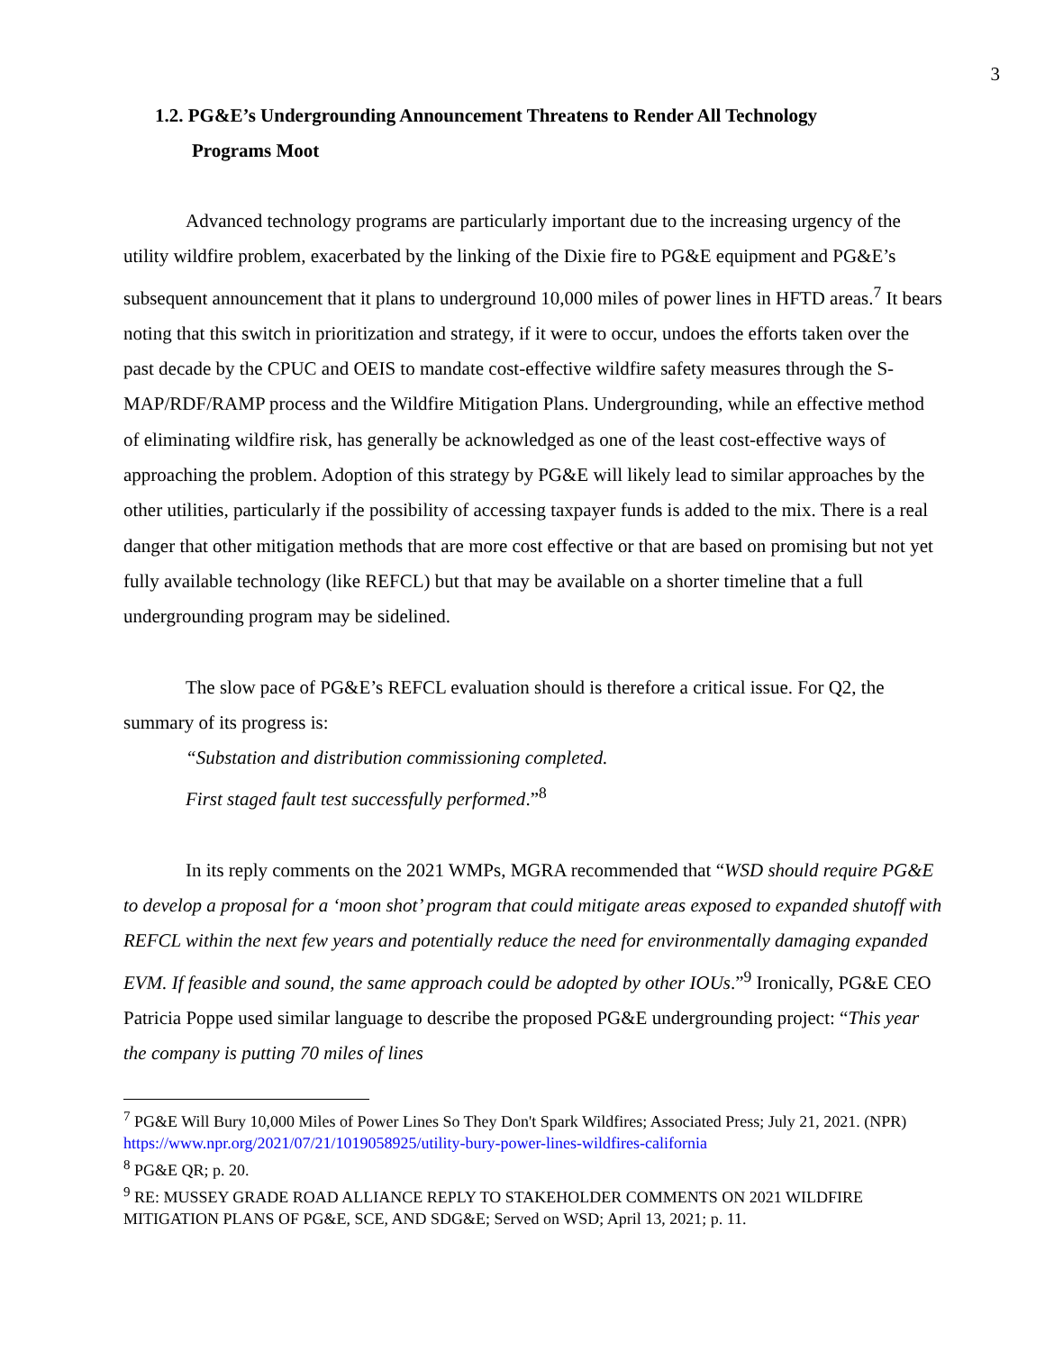3
1.2. PG&E’s Undergrounding Announcement Threatens to Render All Technology
Programs Moot
Advanced technology programs are particularly important due to the increasing urgency of the utility wildfire problem, exacerbated by the linking of the Dixie fire to PG&E equipment and PG&E’s subsequent announcement that it plans to underground 10,000 miles of power lines in HFTD areas.<sup>7</sup> It bears noting that this switch in prioritization and strategy, if it were to occur, undoes the efforts taken over the past decade by the CPUC and OEIS to mandate cost-effective wildfire safety measures through the S-MAP/RDF/RAMP process and the Wildfire Mitigation Plans. Undergrounding, while an effective method of eliminating wildfire risk, has generally be acknowledged as one of the least cost-effective ways of approaching the problem. Adoption of this strategy by PG&E will likely lead to similar approaches by the other utilities, particularly if the possibility of accessing taxpayer funds is added to the mix. There is a real danger that other mitigation methods that are more cost effective or that are based on promising but not yet fully available technology (like REFCL) but that may be available on a shorter timeline that a full undergrounding program may be sidelined.
The slow pace of PG&E’s REFCL evaluation should is therefore a critical issue. For Q2, the summary of its progress is:
“Substation and distribution commissioning completed.
First staged fault test successfully performed.”<sup>8</sup>
In its reply comments on the 2021 WMPs, MGRA recommended that “WSD should require PG&E to develop a proposal for a ‘moon shot’ program that could mitigate areas exposed to expanded shutoff with REFCL within the next few years and potentially reduce the need for environmentally damaging expanded EVM. If feasible and sound, the same approach could be adopted by other IOUs.”<sup>9</sup> Ironically, PG&E CEO Patricia Poppe used similar language to describe the proposed PG&E undergrounding project: “This year the company is putting 70 miles of lines
<sup>7</sup> PG&E Will Bury 10,000 Miles of Power Lines So They Don't Spark Wildfires; Associated Press; July 21, 2021. (NPR)
https://www.npr.org/2021/07/21/1019058925/utility-bury-power-lines-wildfires-california
<sup>8</sup> PG&E QR; p. 20.
<sup>9</sup> RE: MUSSEY GRADE ROAD ALLIANCE REPLY TO STAKEHOLDER COMMENTS ON 2021 WILDFIRE MITIGATION PLANS OF PG&E, SCE, AND SDG&E; Served on WSD; April 13, 2021; p. 11.